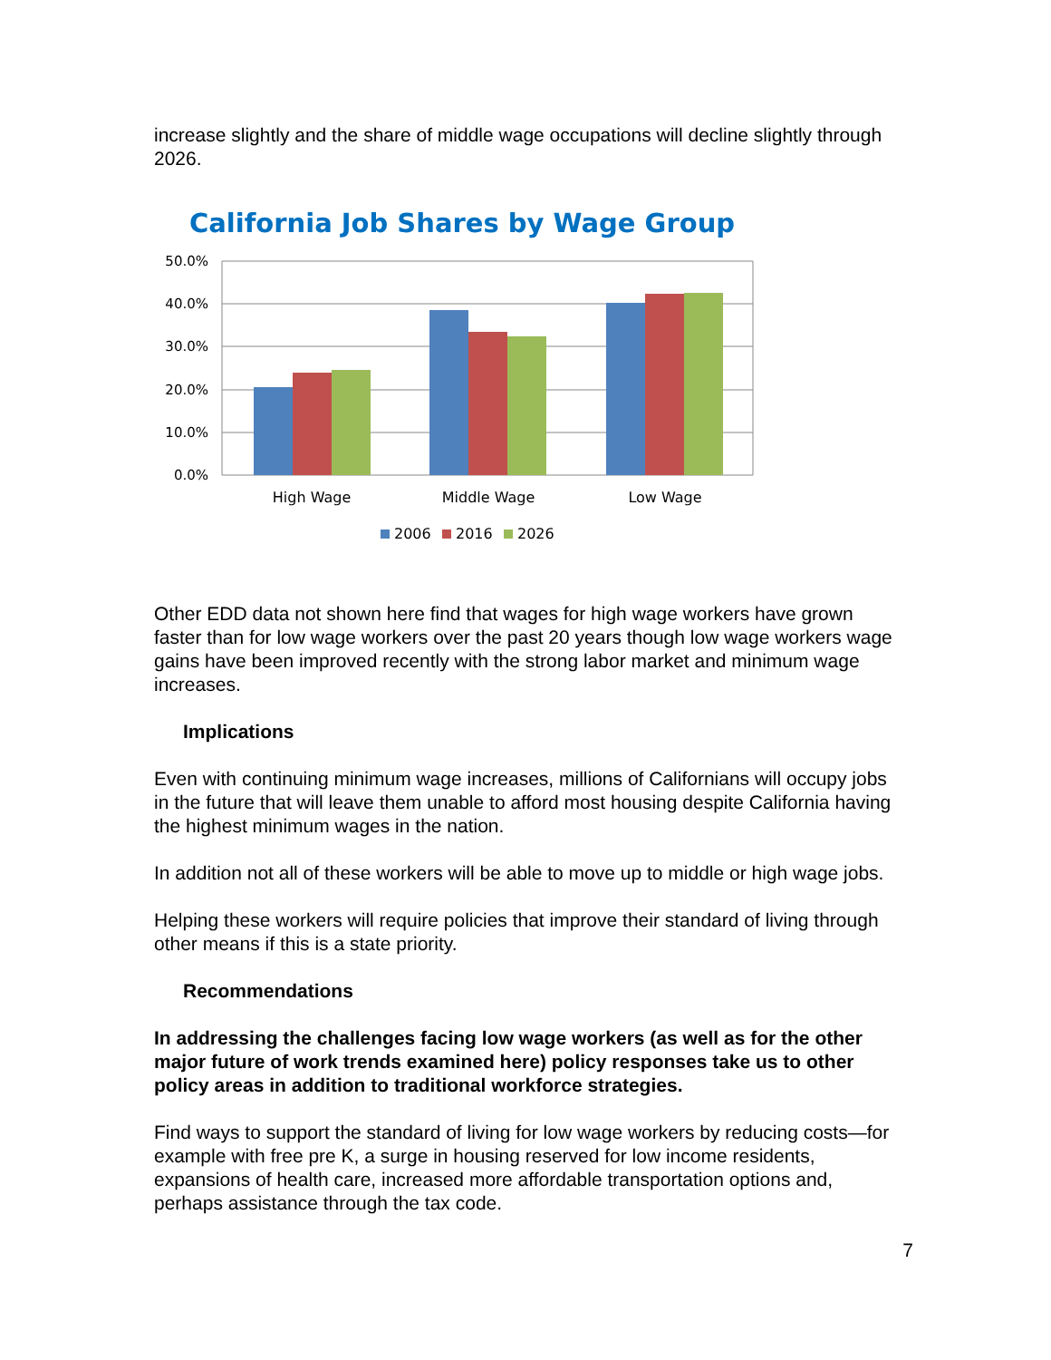increase slightly and the share of middle wage occupations will decline slightly through 2026.
California Job Shares by Wage Group
50.0%
40.0%
30.0%
20.0%
10.0%
0.0%
High Wage
Middle Wage
Low Wage
2006
2016
2026
Other EDD data not shown here find that wages for high wage workers have grown faster than for low wage workers over the past 20 years though low wage workers wage gains have been improved recently with the strong labor market and minimum wage increases.
Implications
Even with continuing minimum wage increases, millions of Californians will occupy jobs in the future that will leave them unable to afford most housing despite California having the highest minimum wages in the nation.
In addition not all of these workers will be able to move up to middle or high wage jobs.
Helping these workers will require policies that improve their standard of living through other means if this is a state priority.
Recommendations
In addressing the challenges facing low wage workers (as well as for the other major future of work trends examined here) policy responses take us to other policy areas in addition to traditional workforce strategies.
Find ways to support the standard of living for low wage workers by reducing costs—for example with free pre K, a surge in housing reserved for low income residents, expansions of health care, increased more affordable transportation options and, perhaps assistance through the tax code.
7